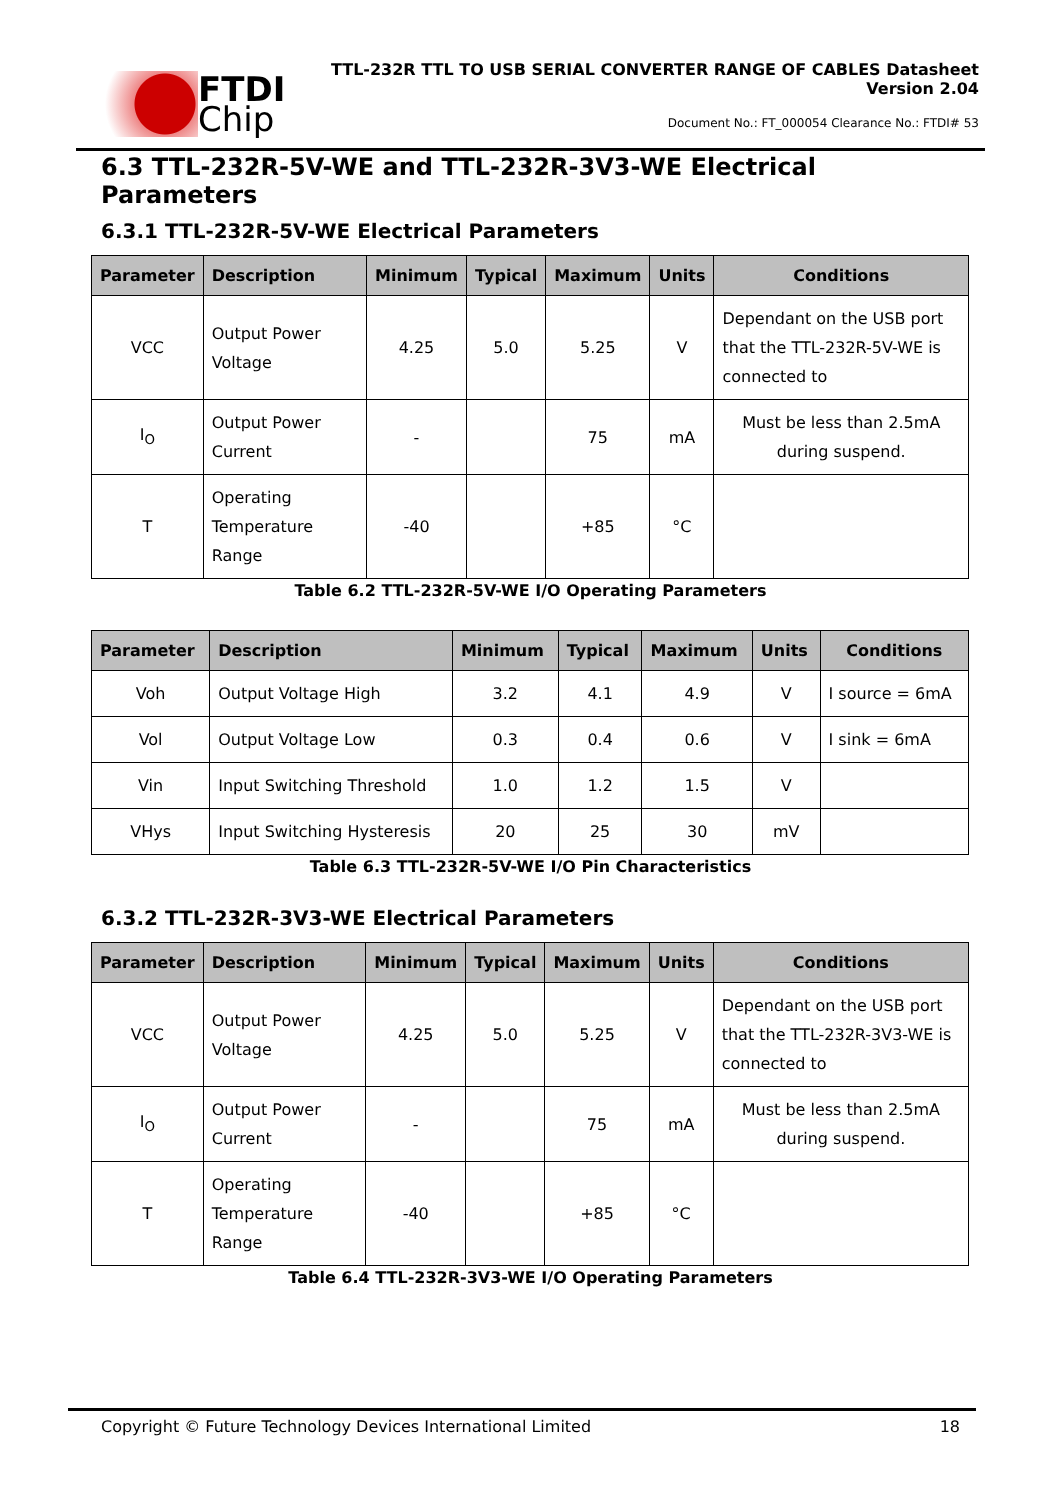FTDI
Chip
TTL-232R TTL TO USB SERIAL CONVERTER RANGE OF CABLES Datasheet
Version 2.04
Document No.: FT_000054 Clearance No.: FTDI# 53
6.3 TTL-232R-5V-WE and TTL-232R-3V3-WE Electrical Parameters
6.3.1 TTL-232R-5V-WE Electrical Parameters
| Parameter | Description | Minimum | Typical | Maximum | Units | Conditions |
| --- | --- | --- | --- | --- | --- | --- |
| VCC | Output Power Voltage | 4.25 | 5.0 | 5.25 | V | Dependant on the USB port that the TTL-232R-5V-WE is connected to |
| I<sub>O</sub> | Output Power Current | - | | 75 | mA | Must be less than 2.5mA during suspend. |
| T | Operating Temperature Range | -40 | | +85 | °C | |
Table 6.2 TTL-232R-5V-WE I/O Operating Parameters
| Parameter | Description | Minimum | Typical | Maximum | Units | Conditions |
| --- | --- | --- | --- | --- | --- | --- |
| Voh | Output Voltage High | 3.2 | 4.1 | 4.9 | V | I source = 6mA |
| Vol | Output Voltage Low | 0.3 | 0.4 | 0.6 | V | I sink = 6mA |
| Vin | Input Switching Threshold | 1.0 | 1.2 | 1.5 | V | |
| VHys | Input Switching Hysteresis | 20 | 25 | 30 | mV | |
Table 6.3 TTL-232R-5V-WE I/O Pin Characteristics
6.3.2 TTL-232R-3V3-WE Electrical Parameters
| Parameter | Description | Minimum | Typical | Maximum | Units | Conditions |
| --- | --- | --- | --- | --- | --- | --- |
| VCC | Output Power Voltage | 4.25 | 5.0 | 5.25 | V | Dependant on the USB port that the TTL-232R-3V3-WE is connected to |
| I<sub>O</sub> | Output Power Current | - | | 75 | mA | Must be less than 2.5mA during suspend. |
| T | Operating Temperature Range | -40 | | +85 | °C | |
Table 6.4 TTL-232R-3V3-WE I/O Operating Parameters
Copyright © Future Technology Devices International Limited 18